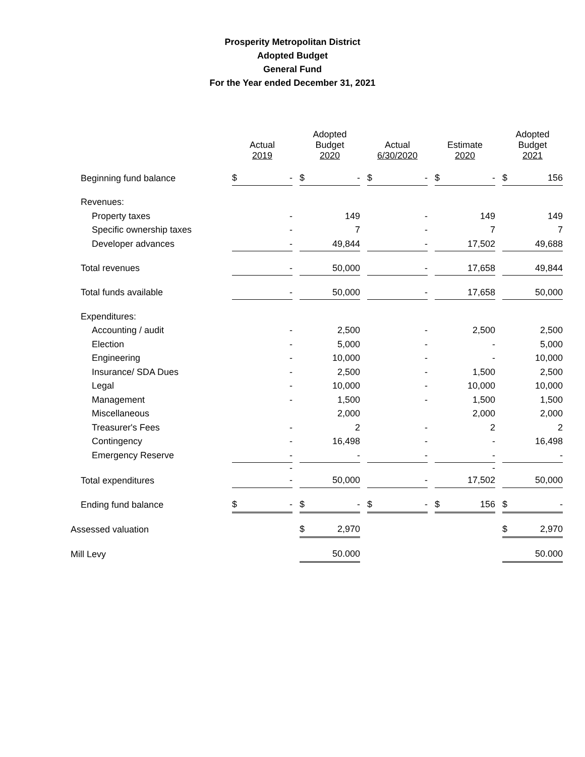Prosperity Metropolitan District
Adopted Budget
General Fund
For the Year ended December 31, 2021
| | Actual 2019 | | | Adopted Budget 2020 | | | Actual 6/30/2020 | | | Estimate 2020 | | | Adopted Budget 2021 | |
| --- | --- | --- | --- | --- | --- | --- | --- | --- | --- | --- | --- | --- | --- | --- |
| Beginning fund balance | $ | - | | $ | - | | $ | - | | $ | - | | $ | 156 |
| Revenues: | | | | | | | | | | | | | | |
| Property taxes | | - | | | 149 | | | - | | | 149 | | | 149 |
| Specific ownership taxes | | - | | | 7 | | | - | | | 7 | | | 7 |
| Developer advances | | - | | | 49,844 | | | - | | | 17,502 | | | 49,688 |
| Total revenues | | - | | | 50,000 | | | - | | | 17,658 | | | 49,844 |
| Total funds available | | - | | | 50,000 | | | - | | | 17,658 | | | 50,000 |
| Expenditures: | | | | | | | | | | | | | | |
| Accounting / audit | | - | | | 2,500 | | | - | | | 2,500 | | | 2,500 |
| Election | | - | | | 5,000 | | | - | | | - | | | 5,000 |
| Engineering | | - | | | 10,000 | | | - | | | - | | | 10,000 |
| Insurance/ SDA Dues | | - | | | 2,500 | | | - | | | 1,500 | | | 2,500 |
| Legal | | - | | | 10,000 | | | - | | | 10,000 | | | 10,000 |
| Management | | - | | | 1,500 | | | - | | | 1,500 | | | 1,500 |
| Miscellaneous | | | | | 2,000 | | | | | | 2,000 | | | 2,000 |
| Treasurer's Fees | | - | | | 2 | | | - | | | 2 | | | 2 |
| Contingency | | - | | | 16,498 | | | - | | | - | | | 16,498 |
| Emergency Reserve | | - | | | - | | | - | | | - | | | - |
| | | - | | | | | | | | | - | | | |
| Total expenditures | | - | | | 50,000 | | | - | | | 17,502 | | | 50,000 |
| Ending fund balance | $ | - | | $ | - | | $ | - | | $ | 156 | | $ | - |
| Assessed valuation | | | | $ | 2,970 | | | | | | | | $ | 2,970 |
| Mill Levy | | | | | 50.000 | | | | | | | | | 50.000 |